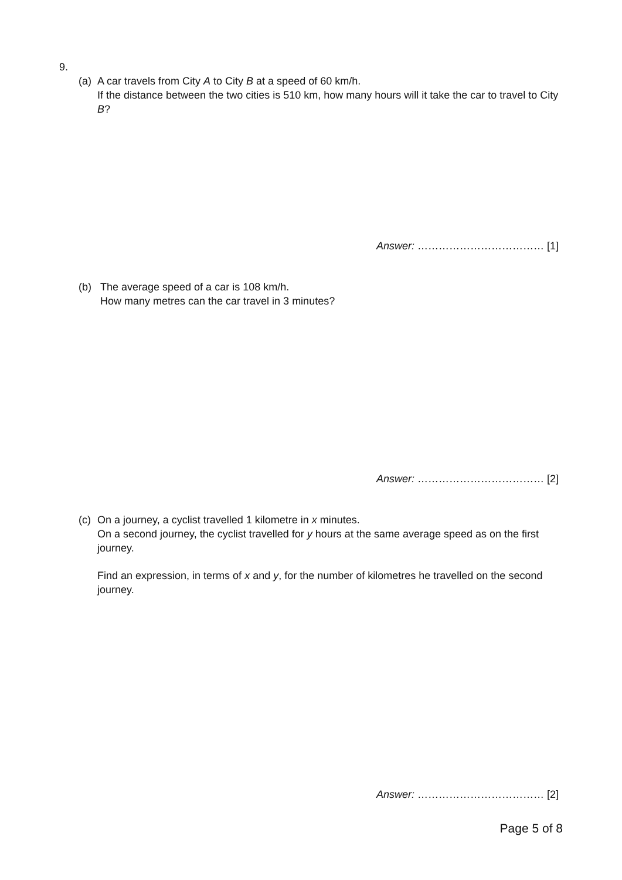9.
(a) A car travels from City A to City B at a speed of 60 km/h.
If the distance between the two cities is 510 km, how many hours will it take the car to travel to City B?
Answer: ……………………………… [1]
(b) The average speed of a car is 108 km/h.
How many metres can the car travel in 3 minutes?
Answer: ……………………………… [2]
(c) On a journey, a cyclist travelled 1 kilometre in x minutes.
On a second journey, the cyclist travelled for y hours at the same average speed as on the first journey.
Find an expression, in terms of x and y, for the number of kilometres he travelled on the second journey.
Answer: ……………………………… [2]
Page 5 of 8